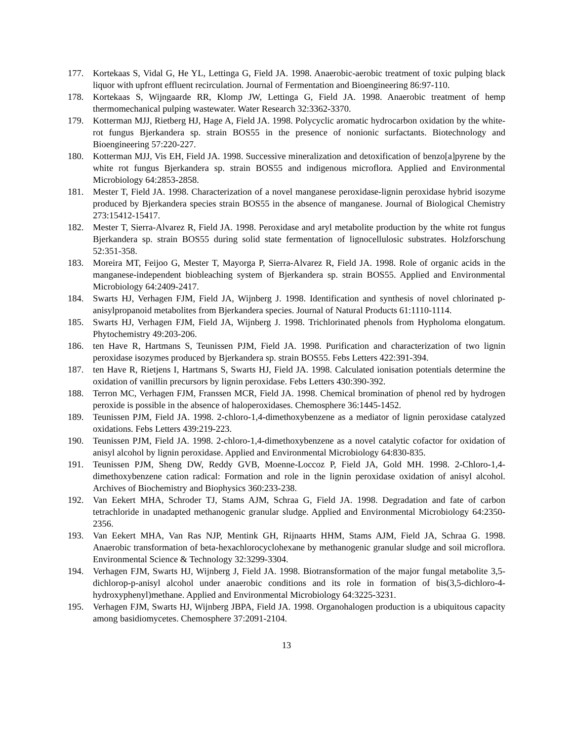177. Kortekaas S, Vidal G, He YL, Lettinga G, Field JA. 1998. Anaerobic-aerobic treatment of toxic pulping black liquor with upfront effluent recirculation. Journal of Fermentation and Bioengineering 86:97-110.
178. Kortekaas S, Wijngaarde RR, Klomp JW, Lettinga G, Field JA. 1998. Anaerobic treatment of hemp thermomechanical pulping wastewater. Water Research 32:3362-3370.
179. Kotterman MJJ, Rietberg HJ, Hage A, Field JA. 1998. Polycyclic aromatic hydrocarbon oxidation by the white-rot fungus Bjerkandera sp. strain BOS55 in the presence of nonionic surfactants. Biotechnology and Bioengineering 57:220-227.
180. Kotterman MJJ, Vis EH, Field JA. 1998. Successive mineralization and detoxification of benzo[a]pyrene by the white rot fungus Bjerkandera sp. strain BOS55 and indigenous microflora. Applied and Environmental Microbiology 64:2853-2858.
181. Mester T, Field JA. 1998. Characterization of a novel manganese peroxidase-lignin peroxidase hybrid isozyme produced by Bjerkandera species strain BOS55 in the absence of manganese. Journal of Biological Chemistry 273:15412-15417.
182. Mester T, Sierra-Alvarez R, Field JA. 1998. Peroxidase and aryl metabolite production by the white rot fungus Bjerkandera sp. strain BOS55 during solid state fermentation of lignocellulosic substrates. Holzforschung 52:351-358.
183. Moreira MT, Feijoo G, Mester T, Mayorga P, Sierra-Alvarez R, Field JA. 1998. Role of organic acids in the manganese-independent biobleaching system of Bjerkandera sp. strain BOS55. Applied and Environmental Microbiology 64:2409-2417.
184. Swarts HJ, Verhagen FJM, Field JA, Wijnberg J. 1998. Identification and synthesis of novel chlorinated p-anisylpropanoid metabolites from Bjerkandera species. Journal of Natural Products 61:1110-1114.
185. Swarts HJ, Verhagen FJM, Field JA, Wijnberg J. 1998. Trichlorinated phenols from Hypholoma elongatum. Phytochemistry 49:203-206.
186. ten Have R, Hartmans S, Teunissen PJM, Field JA. 1998. Purification and characterization of two lignin peroxidase isozymes produced by Bjerkandera sp. strain BOS55. Febs Letters 422:391-394.
187. ten Have R, Rietjens I, Hartmans S, Swarts HJ, Field JA. 1998. Calculated ionisation potentials determine the oxidation of vanillin precursors by lignin peroxidase. Febs Letters 430:390-392.
188. Terron MC, Verhagen FJM, Franssen MCR, Field JA. 1998. Chemical bromination of phenol red by hydrogen peroxide is possible in the absence of haloperoxidases. Chemosphere 36:1445-1452.
189. Teunissen PJM, Field JA. 1998. 2-chloro-1,4-dimethoxybenzene as a mediator of lignin peroxidase catalyzed oxidations. Febs Letters 439:219-223.
190. Teunissen PJM, Field JA. 1998. 2-chloro-1,4-dimethoxybenzene as a novel catalytic cofactor for oxidation of anisyl alcohol by lignin peroxidase. Applied and Environmental Microbiology 64:830-835.
191. Teunissen PJM, Sheng DW, Reddy GVB, Moenne-Loccoz P, Field JA, Gold MH. 1998. 2-Chloro-1,4-dimethoxybenzene cation radical: Formation and role in the lignin peroxidase oxidation of anisyl alcohol. Archives of Biochemistry and Biophysics 360:233-238.
192. Van Eekert MHA, Schroder TJ, Stams AJM, Schraa G, Field JA. 1998. Degradation and fate of carbon tetrachloride in unadapted methanogenic granular sludge. Applied and Environmental Microbiology 64:2350-2356.
193. Van Eekert MHA, Van Ras NJP, Mentink GH, Rijnaarts HHM, Stams AJM, Field JA, Schraa G. 1998. Anaerobic transformation of beta-hexachlorocyclohexane by methanogenic granular sludge and soil microflora. Environmental Science & Technology 32:3299-3304.
194. Verhagen FJM, Swarts HJ, Wijnberg J, Field JA. 1998. Biotransformation of the major fungal metabolite 3,5-dichlorop-p-anisyl alcohol under anaerobic conditions and its role in formation of bis(3,5-dichloro-4-hydroxyphenyl)methane. Applied and Environmental Microbiology 64:3225-3231.
195. Verhagen FJM, Swarts HJ, Wijnberg JBPA, Field JA. 1998. Organohalogen production is a ubiquitous capacity among basidiomycetes. Chemosphere 37:2091-2104.
13